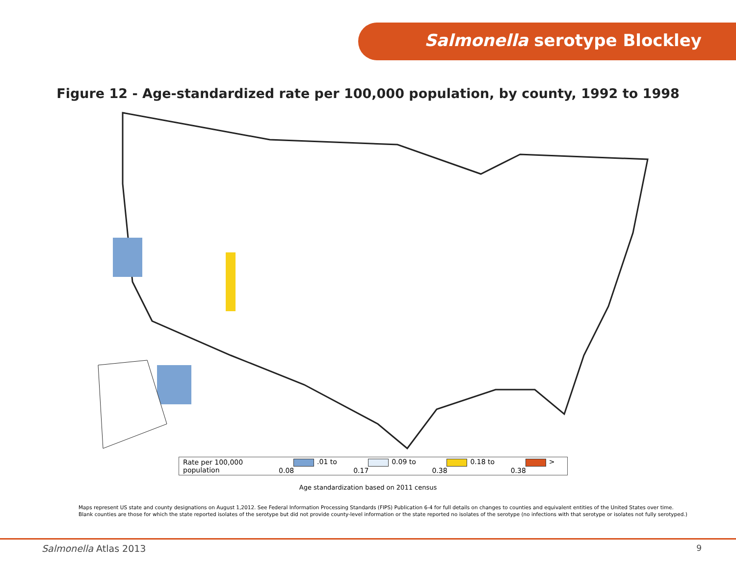Salmonella serotype Blockley
Figure 12 - Age-standardized rate per 100,000 population, by county, 1992 to 1998
Rate per 100,000 population .01 to 0.08 0.09 to 0.17 0.18 to 0.38 > 0.38
Age standardization based on 2011 census
Maps represent US state and county designations on August 1,2012. See Federal Information Processing Standards (FIPS) Publication 6-4 for full details on changes to counties and equivalent entities of the United States over time.
Blank counties are those for which the state reported isolates of the serotype but did not provide county-level information or the state reported no isolates of the serotype (no infections with that serotype or isolates not fully serotyped.)
Salmonella Atlas 2013 9